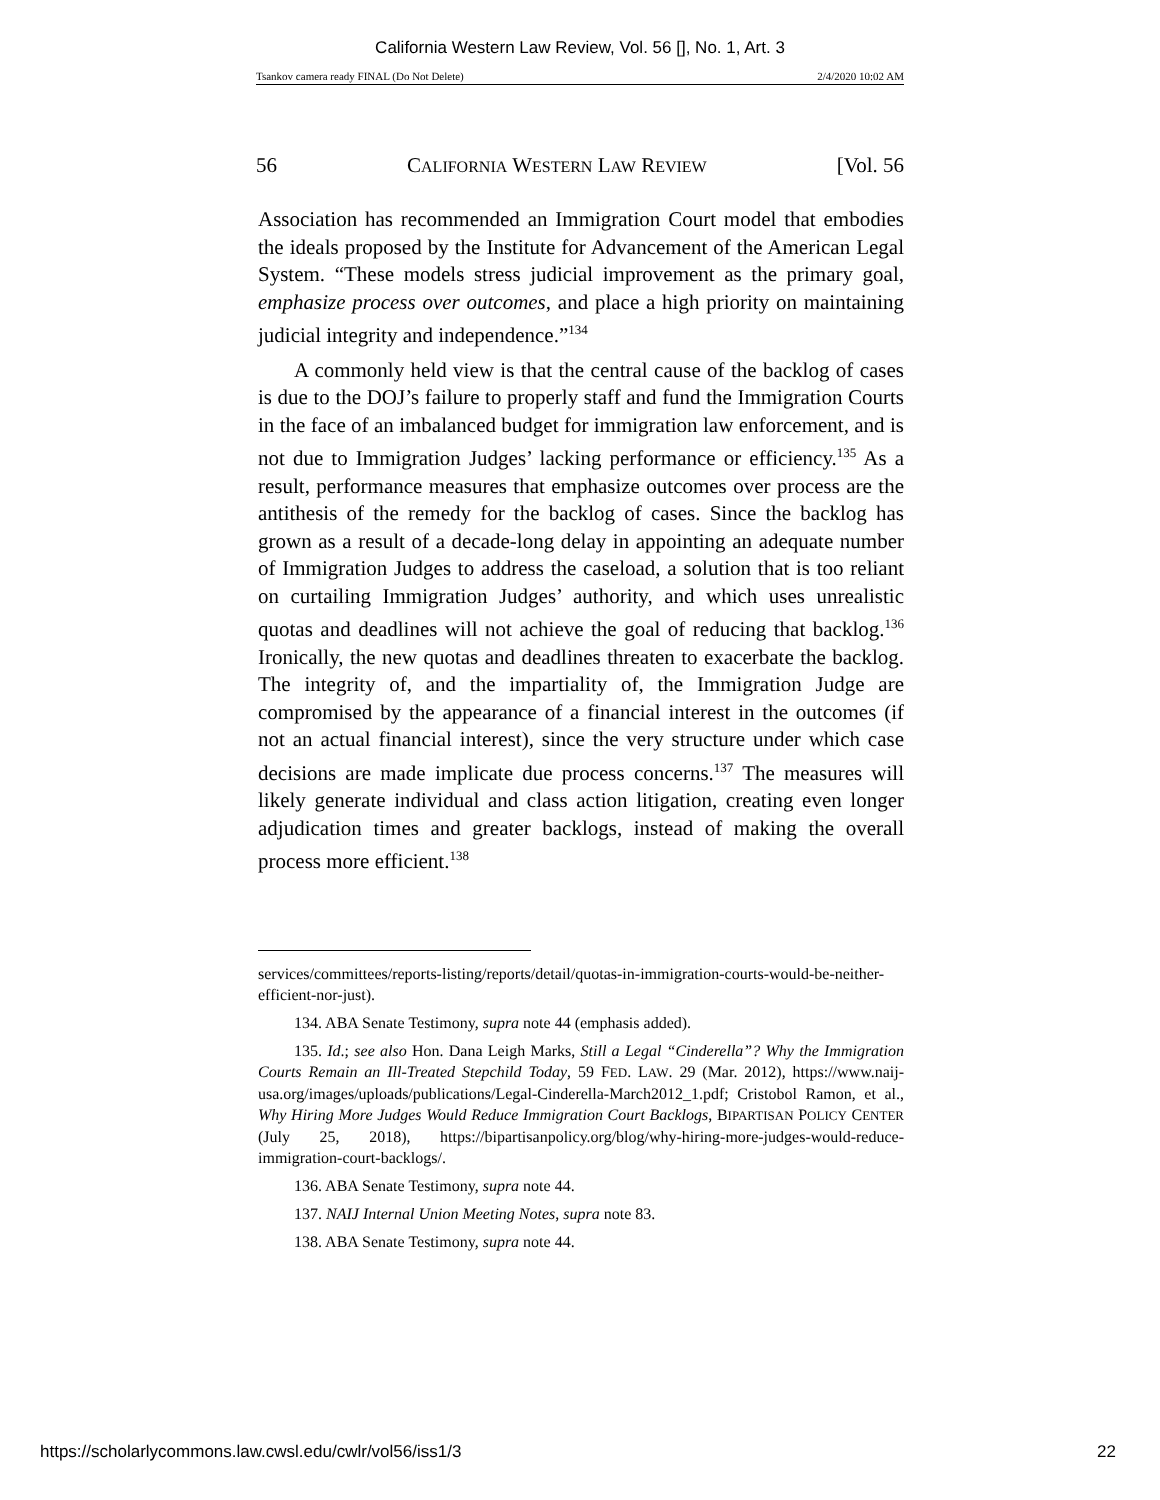California Western Law Review, Vol. 56 [], No. 1, Art. 3
Tsankov camera ready FINAL (Do Not Delete) 2/4/2020 10:02 AM
56 CALIFORNIA WESTERN LAW REVIEW [Vol. 56
Association has recommended an Immigration Court model that embodies the ideals proposed by the Institute for Advancement of the American Legal System. “These models stress judicial improvement as the primary goal, emphasize process over outcomes, and place a high priority on maintaining judicial integrity and independence.”<sup>134</sup>
A commonly held view is that the central cause of the backlog of cases is due to the DOJ’s failure to properly staff and fund the Immigration Courts in the face of an imbalanced budget for immigration law enforcement, and is not due to Immigration Judges’ lacking performance or efficiency.<sup>135</sup> As a result, performance measures that emphasize outcomes over process are the antithesis of the remedy for the backlog of cases. Since the backlog has grown as a result of a decade-long delay in appointing an adequate number of Immigration Judges to address the caseload, a solution that is too reliant on curtailing Immigration Judges’ authority, and which uses unrealistic quotas and deadlines will not achieve the goal of reducing that backlog.<sup>136</sup> Ironically, the new quotas and deadlines threaten to exacerbate the backlog. The integrity of, and the impartiality of, the Immigration Judge are compromised by the appearance of a financial interest in the outcomes (if not an actual financial interest), since the very structure under which case decisions are made implicate due process concerns.<sup>137</sup> The measures will likely generate individual and class action litigation, creating even longer adjudication times and greater backlogs, instead of making the overall process more efficient.<sup>138</sup>
services/committees/reports-listing/reports/detail/quotas-in-immigration-courts-would-be-neither-efficient-nor-just).
134. ABA Senate Testimony, supra note 44 (emphasis added).
135. Id.; see also Hon. Dana Leigh Marks, Still a Legal “Cinderella”? Why the Immigration Courts Remain an Ill-Treated Stepchild Today, 59 FED. LAW. 29 (Mar. 2012), https://www.naij-usa.org/images/uploads/publications/Legal-Cinderella-March2012_1.pdf; Cristobol Ramon, et al., Why Hiring More Judges Would Reduce Immigration Court Backlogs, BIPARTISAN POLICY CENTER (July 25, 2018), https://bipartisanpolicy.org/blog/why-hiring-more-judges-would-reduce-immigration-court-backlogs/.
136. ABA Senate Testimony, supra note 44.
137. NAIJ Internal Union Meeting Notes, supra note 83.
138. ABA Senate Testimony, supra note 44.
https://scholarlycommons.law.cwsl.edu/cwlr/vol56/iss1/3 22